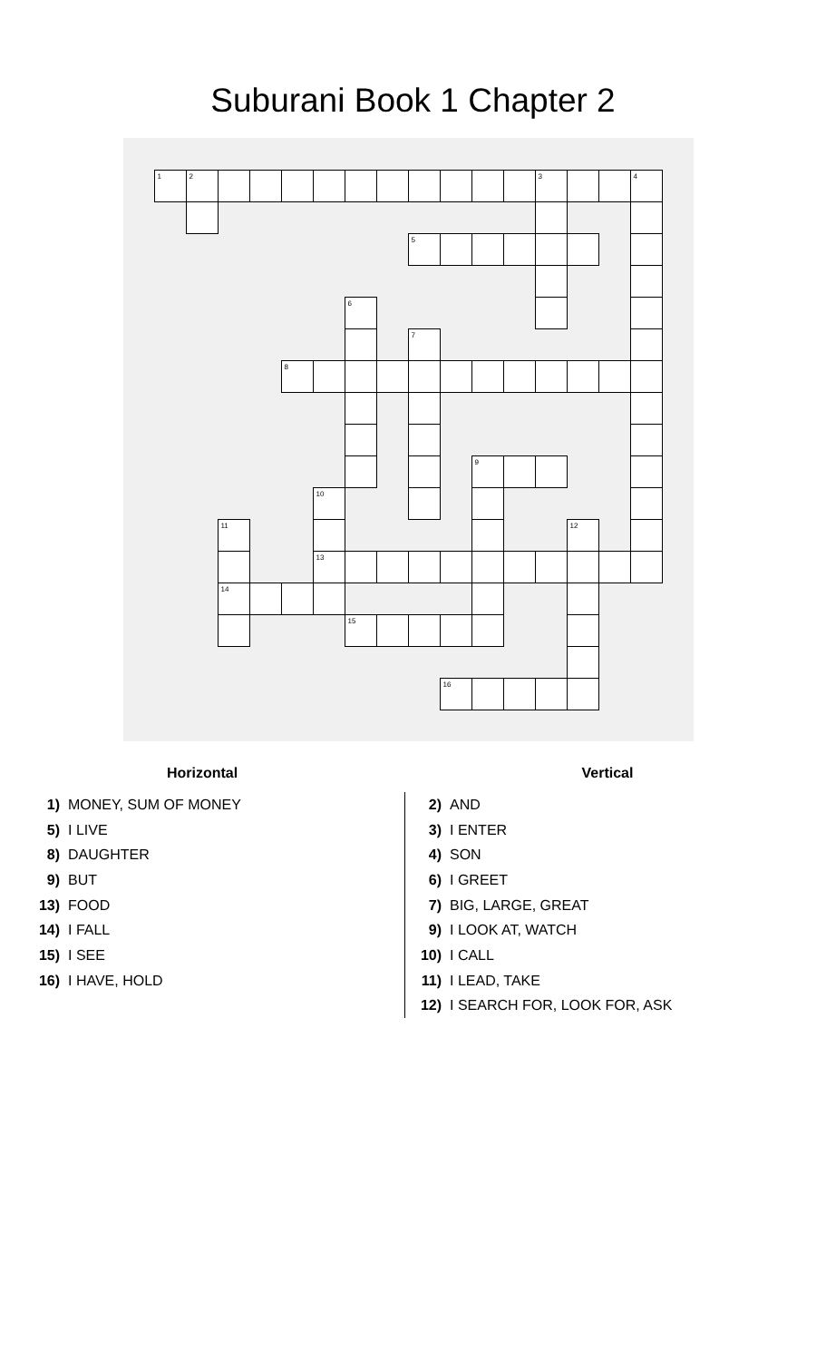Suburani Book 1 Chapter 2
1
2
3
4
5
6
7
8
9
10
11
12
13
14
15
16
Horizontal
1) MONEY, SUM OF MONEY
5) I LIVE
8) DAUGHTER
9) BUT
13) FOOD
14) I FALL
15) I SEE
16) I HAVE, HOLD
Vertical
2) AND
3) I ENTER
4) SON
6) I GREET
7) BIG, LARGE, GREAT
9) I LOOK AT, WATCH
10) I CALL
11) I LEAD, TAKE
12) I SEARCH FOR, LOOK FOR, ASK